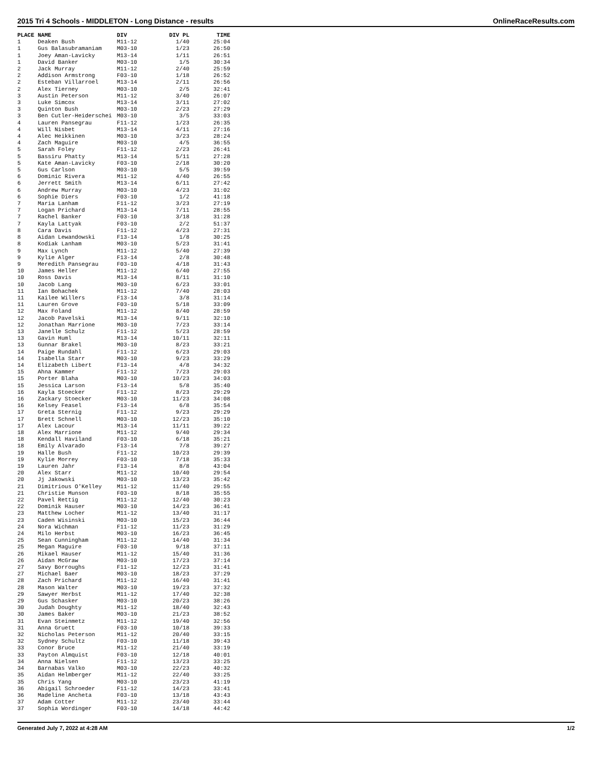2015 Tri 4 Schools - MIDDLETON - Long Distance - results OnlineRaceResults.com
| PLACE | NAME | DIV | DIV PL | TIME |
| --- | --- | --- | --- | --- |
| 1 | Deaken Bush | M11-12 | 1/40 | 25:04 |
| 1 | Gus Balasubramaniam | M03-10 | 1/23 | 26:50 |
| 1 | Joey Aman-Lavicky | M13-14 | 1/11 | 26:51 |
| 1 | David Banker | M03-10 | 1/5 | 30:34 |
| 2 | Jack Murray | M11-12 | 2/40 | 25:59 |
| 2 | Addison Armstrong | F03-10 | 1/18 | 26:52 |
| 2 | Esteban Villarroel | M13-14 | 2/11 | 26:56 |
| 2 | Alex Tierney | M03-10 | 2/5 | 32:41 |
| 3 | Austin Peterson | M11-12 | 3/40 | 26:07 |
| 3 | Luke Simcox | M13-14 | 3/11 | 27:02 |
| 3 | Quinton Bush | M03-10 | 2/23 | 27:29 |
| 3 | Ben Cutler-Heiderschei | M03-10 | 3/5 | 33:03 |
| 4 | Lauren Pansegrau | F11-12 | 1/23 | 26:35 |
| 4 | Will Nisbet | M13-14 | 4/11 | 27:16 |
| 4 | Alec Heikkinen | M03-10 | 3/23 | 28:24 |
| 4 | Zach Maguire | M03-10 | 4/5 | 36:55 |
| 5 | Sarah Foley | F11-12 | 2/23 | 26:41 |
| 5 | Bassiru Phatty | M13-14 | 5/11 | 27:28 |
| 5 | Kate Aman-Lavicky | F03-10 | 2/18 | 30:20 |
| 5 | Gus Carlson | M03-10 | 5/5 | 39:59 |
| 6 | Dominic Rivera | M11-12 | 4/40 | 26:55 |
| 6 | Jerrett Smith | M13-14 | 6/11 | 27:42 |
| 6 | Andrew Murray | M03-10 | 4/23 | 31:02 |
| 6 | Sophie Diers | F03-10 | 1/2 | 41:18 |
| 7 | Maria Lanham | F11-12 | 3/23 | 27:19 |
| 7 | Logan Prichard | M13-14 | 7/11 | 28:55 |
| 7 | Rachel Banker | F03-10 | 3/18 | 31:28 |
| 7 | Kayla Lattyak | F03-10 | 2/2 | 51:37 |
| 8 | Cara Davis | F11-12 | 4/23 | 27:31 |
| 8 | Aidan Lewandowski | F13-14 | 1/8 | 30:25 |
| 8 | Kodiak Lanham | M03-10 | 5/23 | 31:41 |
| 9 | Max Lynch | M11-12 | 5/40 | 27:39 |
| 9 | Kylie Alger | F13-14 | 2/8 | 30:48 |
| 9 | Meredith Pansegrau | F03-10 | 4/18 | 31:43 |
| 10 | James Heller | M11-12 | 6/40 | 27:55 |
| 10 | Ross Davis | M13-14 | 8/11 | 31:10 |
| 10 | Jacob Lang | M03-10 | 6/23 | 33:01 |
| 11 | Ian Bohachek | M11-12 | 7/40 | 28:03 |
| 11 | Kailee Willers | F13-14 | 3/8 | 31:14 |
| 11 | Lauren Grove | F03-10 | 5/18 | 33:09 |
| 12 | Max Foland | M11-12 | 8/40 | 28:59 |
| 12 | Jacob Pavelski | M13-14 | 9/11 | 32:10 |
| 12 | Jonathan Marrione | M03-10 | 7/23 | 33:14 |
| 13 | Janelle Schulz | F11-12 | 5/23 | 28:59 |
| 13 | Gavin Huml | M13-14 | 10/11 | 32:11 |
| 13 | Gunnar Brakel | M03-10 | 8/23 | 33:21 |
| 14 | Paige Rundahl | F11-12 | 6/23 | 29:03 |
| 14 | Isabella Starr | M03-10 | 9/23 | 33:29 |
| 14 | Elizabeth Libert | F13-14 | 4/8 | 34:32 |
| 15 | Ahna Kammer | F11-12 | 7/23 | 29:03 |
| 15 | Porter Blaha | M03-10 | 10/23 | 34:03 |
| 15 | Jessica Larson | F13-14 | 5/8 | 35:40 |
| 16 | Kayla Stoecker | F11-12 | 8/23 | 29:29 |
| 16 | Zackary Stoecker | M03-10 | 11/23 | 34:08 |
| 16 | Kelsey Feasel | F13-14 | 6/8 | 35:54 |
| 17 | Greta Sternig | F11-12 | 9/23 | 29:29 |
| 17 | Brett Schnell | M03-10 | 12/23 | 35:10 |
| 17 | Alex Lacour | M13-14 | 11/11 | 39:22 |
| 18 | Alex Marrione | M11-12 | 9/40 | 29:34 |
| 18 | Kendall Haviland | F03-10 | 6/18 | 35:21 |
| 18 | Emily Alvarado | F13-14 | 7/8 | 39:27 |
| 19 | Halle Bush | F11-12 | 10/23 | 29:39 |
| 19 | Kylie Morrey | F03-10 | 7/18 | 35:33 |
| 19 | Lauren Jahr | F13-14 | 8/8 | 43:04 |
| 20 | Alex Starr | M11-12 | 10/40 | 29:54 |
| 20 | Jj Jakowski | M03-10 | 13/23 | 35:42 |
| 21 | Dimitrious O'Kelley | M11-12 | 11/40 | 29:55 |
| 21 | Christie Munson | F03-10 | 8/18 | 35:55 |
| 22 | Pavel Rettig | M11-12 | 12/40 | 30:23 |
| 22 | Dominik Hauser | M03-10 | 14/23 | 36:41 |
| 23 | Matthew Locher | M11-12 | 13/40 | 31:17 |
| 23 | Caden Wisinski | M03-10 | 15/23 | 36:44 |
| 24 | Nora Wichman | F11-12 | 11/23 | 31:29 |
| 24 | Milo Herbst | M03-10 | 16/23 | 36:45 |
| 25 | Sean Cunningham | M11-12 | 14/40 | 31:34 |
| 25 | Megan Maguire | F03-10 | 9/18 | 37:11 |
| 26 | Mikael Hauser | M11-12 | 15/40 | 31:36 |
| 26 | Aidan McGraw | M03-10 | 17/23 | 37:14 |
| 27 | Savy Borroughs | F11-12 | 12/23 | 31:41 |
| 27 | Michael Baer | M03-10 | 18/23 | 37:29 |
| 28 | Zach Prichard | M11-12 | 16/40 | 31:41 |
| 28 | Mason Walter | M03-10 | 19/23 | 37:32 |
| 29 | Sawyer Herbst | M11-12 | 17/40 | 32:38 |
| 29 | Gus Schasker | M03-10 | 20/23 | 38:26 |
| 30 | Judah Doughty | M11-12 | 18/40 | 32:43 |
| 30 | James Baker | M03-10 | 21/23 | 38:52 |
| 31 | Evan Steinmetz | M11-12 | 19/40 | 32:56 |
| 31 | Anna Gruett | F03-10 | 10/18 | 39:33 |
| 32 | Nicholas Peterson | M11-12 | 20/40 | 33:15 |
| 32 | Sydney Schultz | F03-10 | 11/18 | 39:43 |
| 33 | Conor Bruce | M11-12 | 21/40 | 33:19 |
| 33 | Payton Almquist | F03-10 | 12/18 | 40:01 |
| 34 | Anna Nielsen | F11-12 | 13/23 | 33:25 |
| 34 | Barnabas Valko | M03-10 | 22/23 | 40:32 |
| 35 | Aidan Helmberger | M11-12 | 22/40 | 33:25 |
| 35 | Chris Yang | M03-10 | 23/23 | 41:19 |
| 36 | Abigail Schroeder | F11-12 | 14/23 | 33:41 |
| 36 | Madeline Ancheta | F03-10 | 13/18 | 43:43 |
| 37 | Adam Cotter | M11-12 | 23/40 | 33:44 |
| 37 | Sophia Wordinger | F03-10 | 14/18 | 44:42 |
Generated July 7, 2022 at 4:28 AM 1/2